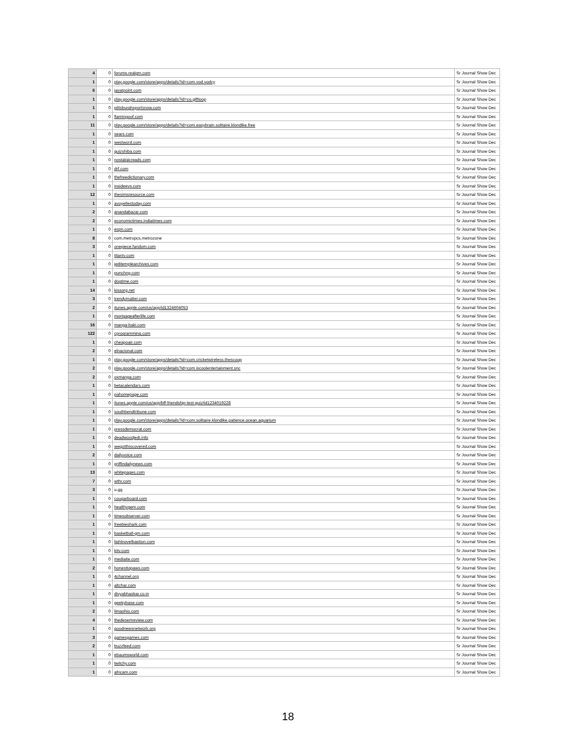| 4 | 0 | forums.realgm.com | Sr Journal Show Dec |
| 1 | 0 | play.google.com/store/apps/details?id=com.vod.vodcy | Sr Journal Show Dec |
| 6 | 0 | javatpoint.com | Sr Journal Show Dec |
| 1 | 0 | play.google.com/store/apps/details?id=co.giftloop | Sr Journal Show Dec |
| 1 | 0 | pittsburghsportsnow.com | Sr Journal Show Dec |
| 1 | 0 | flamingoof.com | Sr Journal Show Dec |
| 11 | 0 | play.google.com/store/apps/details?id=com.easybrain.solitaire.klondike.free | Sr Journal Show Dec |
| 1 | 0 | sears.com | Sr Journal Show Dec |
| 1 | 0 | westword.com | Sr Journal Show Dec |
| 1 | 0 | quizshiba.com | Sr Journal Show Dec |
| 1 | 0 | nostalgicreads.com | Sr Journal Show Dec |
| 1 | 0 | drf.com | Sr Journal Show Dec |
| 1 | 0 | thefreedictionary.com | Sr Journal Show Dec |
| 1 | 0 | insideevs.com | Sr Journal Show Dec |
| 12 | 0 | thesimsresource.com | Sr Journal Show Dec |
| 1 | 0 | avoyellestoday.com | Sr Journal Show Dec |
| 2 | 0 | anandabazar.com | Sr Journal Show Dec |
| 2 | 0 | economictimes.indiatimes.com | Sr Journal Show Dec |
| 1 | 0 | espn.com | Sr Journal Show Dec |
| 8 | 0 | com.metropcs.metrozone | Sr Journal Show Dec |
| 3 | 0 | onepiece.fandom.com | Sr Journal Show Dec |
| 1 | 0 | titantv.com | Sr Journal Show Dec |
| 1 | 0 | jeditemplearchives.com | Sr Journal Show Dec |
| 1 | 0 | punchng.com | Sr Journal Show Dec |
| 1 | 0 | dogtime.com | Sr Journal Show Dec |
| 14 | 0 | kissorg.net | Sr Journal Show Dec |
| 3 | 0 | trendymatter.com | Sr Journal Show Dec |
| 2 | 0 | itunes.apple.com/us/app/id1324604053 | Sr Journal Show Dec |
| 1 | 0 | mortgageafterlife.com | Sr Journal Show Dec |
| 16 | 0 | manga-baki.com | Sr Journal Show Dec |
| 122 | 0 | cprogramming.com | Sr Journal Show Dec |
| 1 | 0 | cheapoair.com | Sr Journal Show Dec |
| 2 | 0 | elnacional.com | Sr Journal Show Dec |
| 1 | 0 | play.google.com/store/apps/details?id=com.cricketwireless.thescoop | Sr Journal Show Dec |
| 2 | 0 | play.google.com/store/apps/details?id=com.iscoolentertainment.snc | Sr Journal Show Dec |
| 2 | 0 | oxmanga.com | Sr Journal Show Dec |
| 1 | 0 | betacalendars.com | Sr Journal Show Dec |
| 1 | 0 | pahomepage.com | Sr Journal Show Dec |
| 1 | 0 | itunes.apple.com/us/app/bff-friendship-test-quiz/id1234019228 | Sr Journal Show Dec |
| 1 | 0 | southbendtribune.com | Sr Journal Show Dec |
| 1 | 0 | play.google.com/store/apps/details?id=com.solitaire.klondike.patience.ocean.aquarium | Sr Journal Show Dec |
| 1 | 0 | pressdemocrat.com | Sr Journal Show Dec |
| 1 | 0 | deadwoodjedi.info | Sr Journal Show Dec |
| 1 | 0 | wegotthiscovered.com | Sr Journal Show Dec |
| 2 | 0 | dailyvoice.com | Sr Journal Show Dec |
| 1 | 0 | griffindailynews.com | Sr Journal Show Dec |
| 13 | 0 | whitepages.com | Sr Journal Show Dec |
| 7 | 0 | wthr.com | Sr Journal Show Dec |
| 3 | 0 | u.gg | Sr Journal Show Dec |
| 1 | 0 | cougarboard.com | Sr Journal Show Dec |
| 1 | 0 | healthygem.com | Sr Journal Show Dec |
| 1 | 0 | timesobserver.com | Sr Journal Show Dec |
| 1 | 0 | freebieshark.com | Sr Journal Show Dec |
| 1 | 0 | basketball-gm.com | Sr Journal Show Dec |
| 1 | 0 | lightnovelbastion.com | Sr Journal Show Dec |
| 1 | 0 | kitv.com | Sr Journal Show Dec |
| 1 | 0 | mediaite.com | Sr Journal Show Dec |
| 2 | 0 | honesttopaws.com | Sr Journal Show Dec |
| 1 | 0 | 4channel.org | Sr Journal Show Dec |
| 1 | 0 | altchar.com | Sr Journal Show Dec |
| 1 | 0 | divyabhaskar.co.in | Sr Journal Show Dec |
| 1 | 0 | geekybase.com | Sr Journal Show Dec |
| 2 | 0 | limaohio.com | Sr Journal Show Dec |
| 4 | 0 | thedesertreview.com | Sr Journal Show Dec |
| 1 | 0 | goodnewsnetwork.org | Sr Journal Show Dec |
| 3 | 0 | gamesgames.com | Sr Journal Show Dec |
| 2 | 0 | buzzfeed.com | Sr Journal Show Dec |
| 1 | 0 | ebaumsworld.com | Sr Journal Show Dec |
| 1 | 0 | twitchy.com | Sr Journal Show Dec |
| 1 | 0 | africam.com | Sr Journal Show Dec |
18